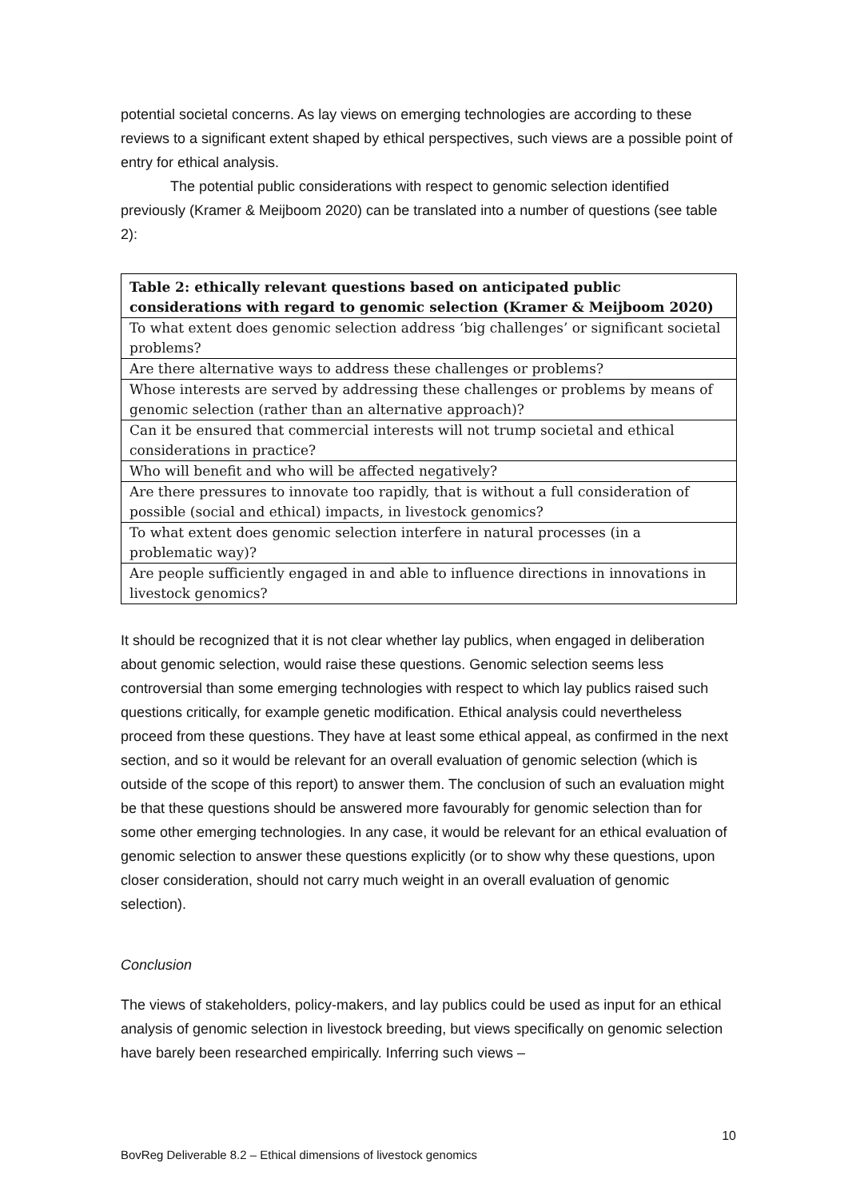potential societal concerns. As lay views on emerging technologies are according to these reviews to a significant extent shaped by ethical perspectives, such views are a possible point of entry for ethical analysis.
The potential public considerations with respect to genomic selection identified previously (Kramer & Meijboom 2020) can be translated into a number of questions (see table 2):
| Table 2: ethically relevant questions based on anticipated public considerations with regard to genomic selection (Kramer & Meijboom 2020) |
| --- |
| To what extent does genomic selection address ‘big challenges’ or significant societal problems? |
| Are there alternative ways to address these challenges or problems? |
| Whose interests are served by addressing these challenges or problems by means of genomic selection (rather than an alternative approach)? |
| Can it be ensured that commercial interests will not trump societal and ethical considerations in practice? |
| Who will benefit and who will be affected negatively? |
| Are there pressures to innovate too rapidly, that is without a full consideration of possible (social and ethical) impacts, in livestock genomics? |
| To what extent does genomic selection interfere in natural processes (in a problematic way)? |
| Are people sufficiently engaged in and able to influence directions in innovations in livestock genomics? |
It should be recognized that it is not clear whether lay publics, when engaged in deliberation about genomic selection, would raise these questions. Genomic selection seems less controversial than some emerging technologies with respect to which lay publics raised such questions critically, for example genetic modification. Ethical analysis could nevertheless proceed from these questions. They have at least some ethical appeal, as confirmed in the next section, and so it would be relevant for an overall evaluation of genomic selection (which is outside of the scope of this report) to answer them. The conclusion of such an evaluation might be that these questions should be answered more favourably for genomic selection than for some other emerging technologies. In any case, it would be relevant for an ethical evaluation of genomic selection to answer these questions explicitly (or to show why these questions, upon closer consideration, should not carry much weight in an overall evaluation of genomic selection).
Conclusion
The views of stakeholders, policy-makers, and lay publics could be used as input for an ethical analysis of genomic selection in livestock breeding, but views specifically on genomic selection have barely been researched empirically. Inferring such views –
10
BovReg Deliverable 8.2 – Ethical dimensions of livestock genomics